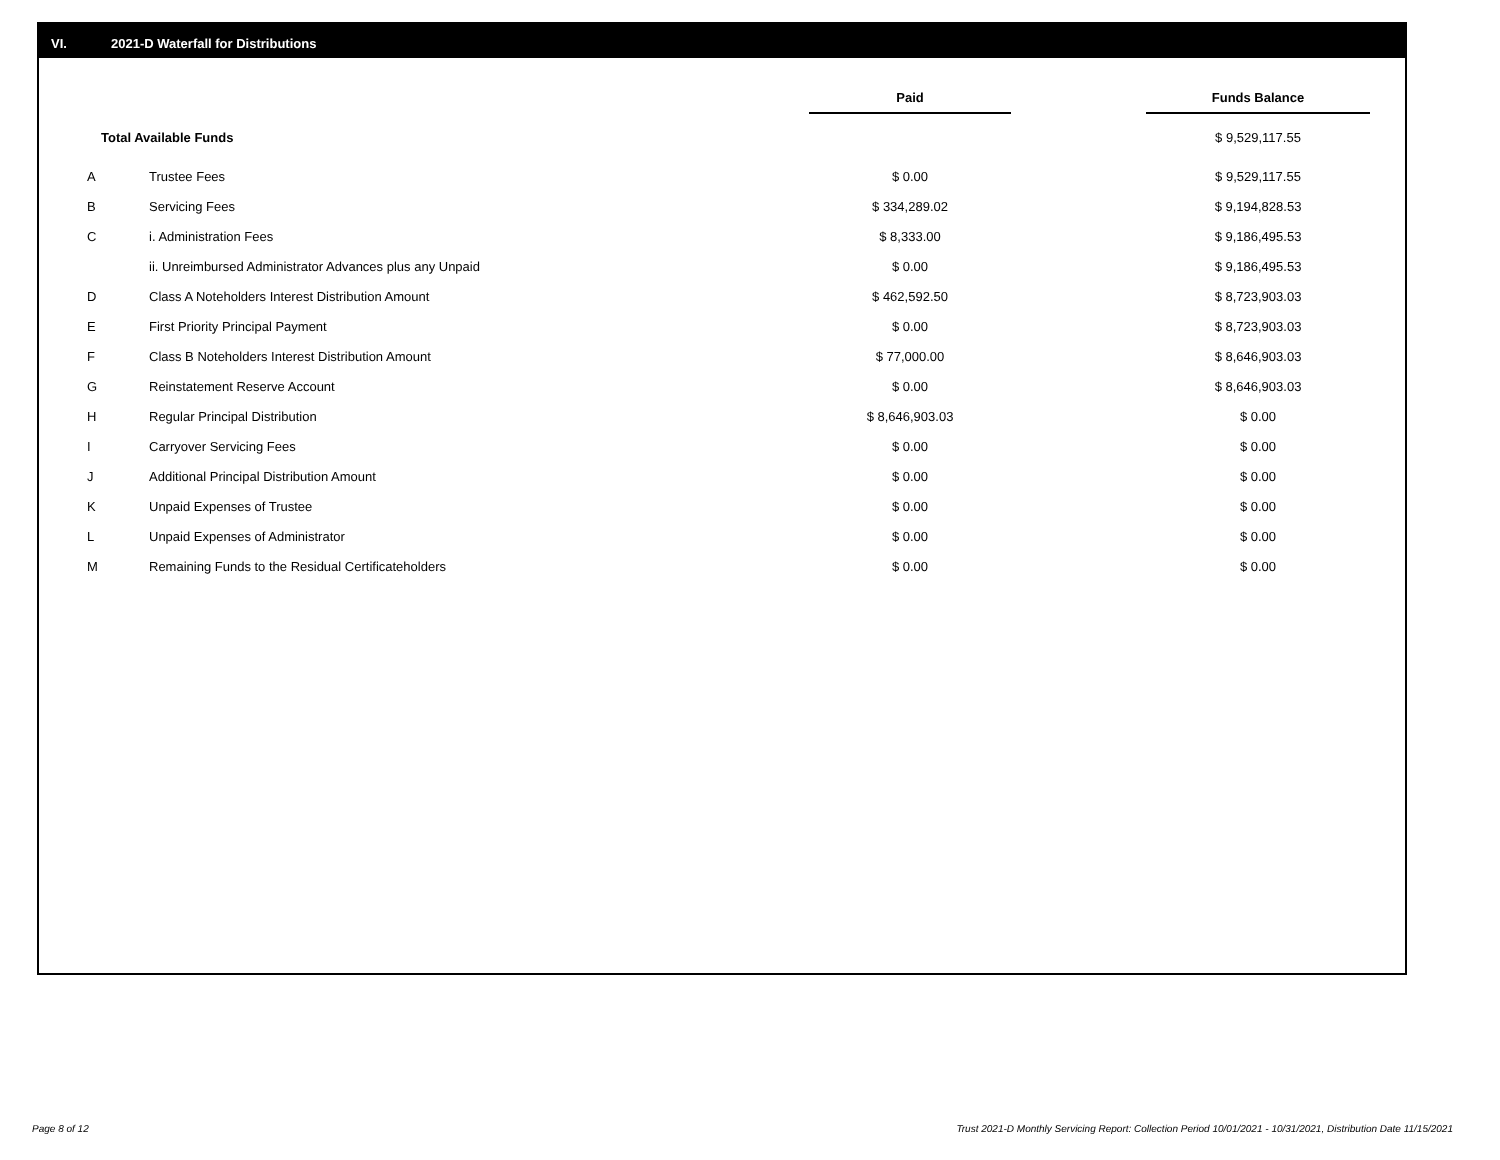VI. 2021-D Waterfall for Distributions
| | | Paid | | Funds Balance |
| --- | --- | --- | --- | --- |
| | Total Available Funds | | | $ 9,529,117.55 |
| A | Trustee Fees | $ 0.00 | | $ 9,529,117.55 |
| B | Servicing Fees | $ 334,289.02 | | $ 9,194,828.53 |
| C | i. Administration Fees | $ 8,333.00 | | $ 9,186,495.53 |
| | ii. Unreimbursed Administrator Advances plus any Unpaid | $ 0.00 | | $ 9,186,495.53 |
| D | Class A Noteholders Interest Distribution Amount | $ 462,592.50 | | $ 8,723,903.03 |
| E | First Priority Principal Payment | $ 0.00 | | $ 8,723,903.03 |
| F | Class B Noteholders Interest Distribution Amount | $ 77,000.00 | | $ 8,646,903.03 |
| G | Reinstatement Reserve Account | $ 0.00 | | $ 8,646,903.03 |
| H | Regular Principal Distribution | $ 8,646,903.03 | | $ 0.00 |
| I | Carryover Servicing Fees | $ 0.00 | | $ 0.00 |
| J | Additional Principal Distribution Amount | $ 0.00 | | $ 0.00 |
| K | Unpaid Expenses of Trustee | $ 0.00 | | $ 0.00 |
| L | Unpaid Expenses of Administrator | $ 0.00 | | $ 0.00 |
| M | Remaining Funds to the Residual Certificateholders | $ 0.00 | | $ 0.00 |
Page 8 of 12
Trust 2021-D Monthly Servicing Report: Collection Period 10/01/2021 - 10/31/2021, Distribution Date 11/15/2021